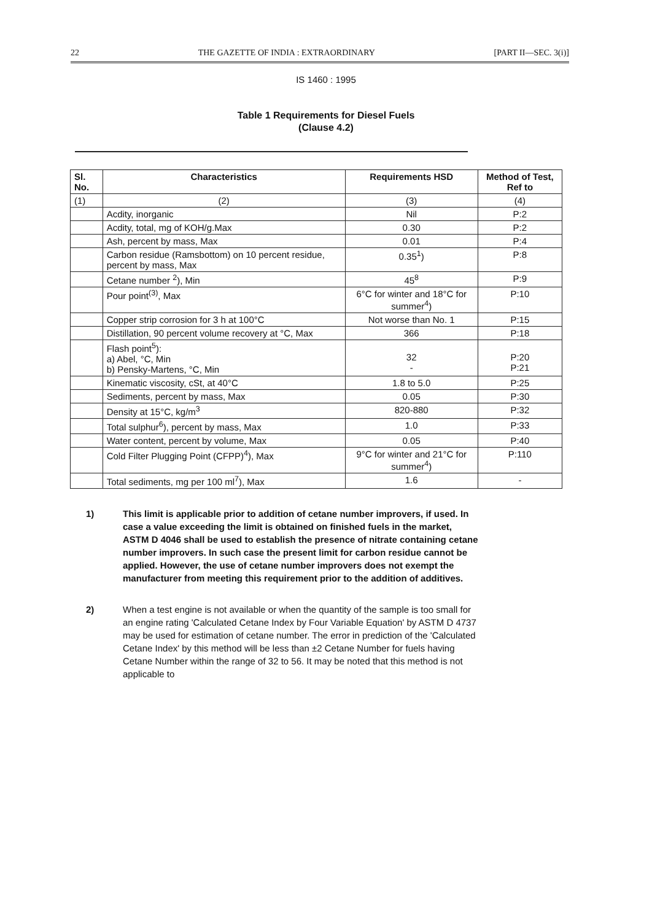22 THE GAZETTE OF INDIA : EXTRAORDINARY [PART II—SEC. 3(i)]
IS 1460 : 1995
Table 1 Requirements for Diesel Fuels
(Clause 4.2)
| Sl. No. | Characteristics | Requirements HSD | Method of Test, Ref to |
| --- | --- | --- | --- |
| (1) | (2) | (3) | (4) |
| | Acdity, inorganic | Nil | P:2 |
| | Acdity, total, mg of KOH/g.Max | 0.30 | P:2 |
| | Ash, percent by mass, Max | 0.01 | P:4 |
| | Carbon residue (Ramsbottom) on 10 percent residue, percent by mass, Max | 0.35<sup>1</sup>) | P:8 |
| | Cetane number <sup>2</sup>), Min | 45<sup>8</sup> | P:9 |
| | Pour point<sup>(3)</sup>, Max | 6°C for winter and 18°C for summer<sup>4</sup>) | P:10 |
| | Copper strip corrosion for 3 h at 100°C | Not worse than No. 1 | P:15 |
| | Distillation, 90 percent volume recovery at °C, Max | 366 | P:18 |
| | Flash point<sup>5</sup>): a) Abel, °C, Min b) Pensky-Martens, °C, Min | 32 - | P:20 P:21 |
| | Kinematic viscosity, cSt, at 40°C | 1.8 to 5.0 | P:25 |
| | Sediments, percent by mass, Max | 0.05 | P:30 |
| | Density at 15°C, kg/m<sup>3</sup> | 820-880 | P:32 |
| | Total sulphur<sup>6</sup>), percent by mass, Max | 1.0 | P:33 |
| | Water content, percent by volume, Max | 0.05 | P:40 |
| | Cold Filter Plugging Point (CFPP)<sup>4</sup>), Max | 9°C for winter and 21°C for summer<sup>4</sup>) | P:110 |
| | Total sediments, mg per 100 ml<sup>7</sup>), Max | 1.6 | - |
1) This limit is applicable prior to addition of cetane number improvers, if used. In case a value exceeding the limit is obtained on finished fuels in the market, ASTM D 4046 shall be used to establish the presence of nitrate containing cetane number improvers. In such case the present limit for carbon residue cannot be applied. However, the use of cetane number improvers does not exempt the manufacturer from meeting this requirement prior to the addition of additives.
2) When a test engine is not available or when the quantity of the sample is too small for an engine rating 'Calculated Cetane Index by Four Variable Equation' by ASTM D 4737 may be used for estimation of cetane number. The error in prediction of the 'Calculated Cetane Index' by this method will be less than ±2 Cetane Number for fuels having Cetane Number within the range of 32 to 56. It may be noted that this method is not applicable to